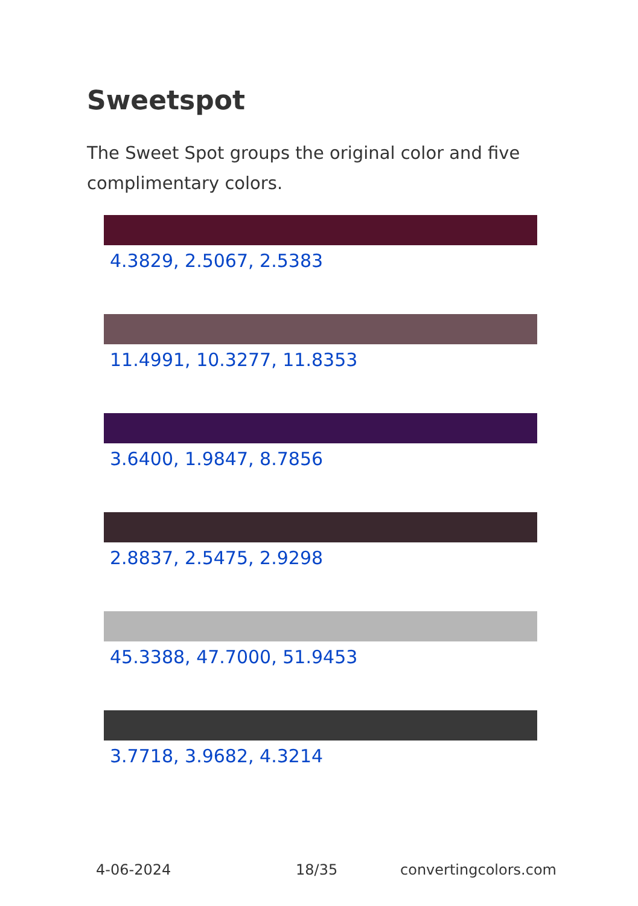Sweetspot
The Sweet Spot groups the original color and five complimentary colors.
4.3829, 2.5067, 2.5383
11.4991, 10.3277, 11.8353
3.6400, 1.9847, 8.7856
2.8837, 2.5475, 2.9298
45.3388, 47.7000, 51.9453
3.7718, 3.9682, 4.3214
4-06-2024 18/35 convertingcolors.com